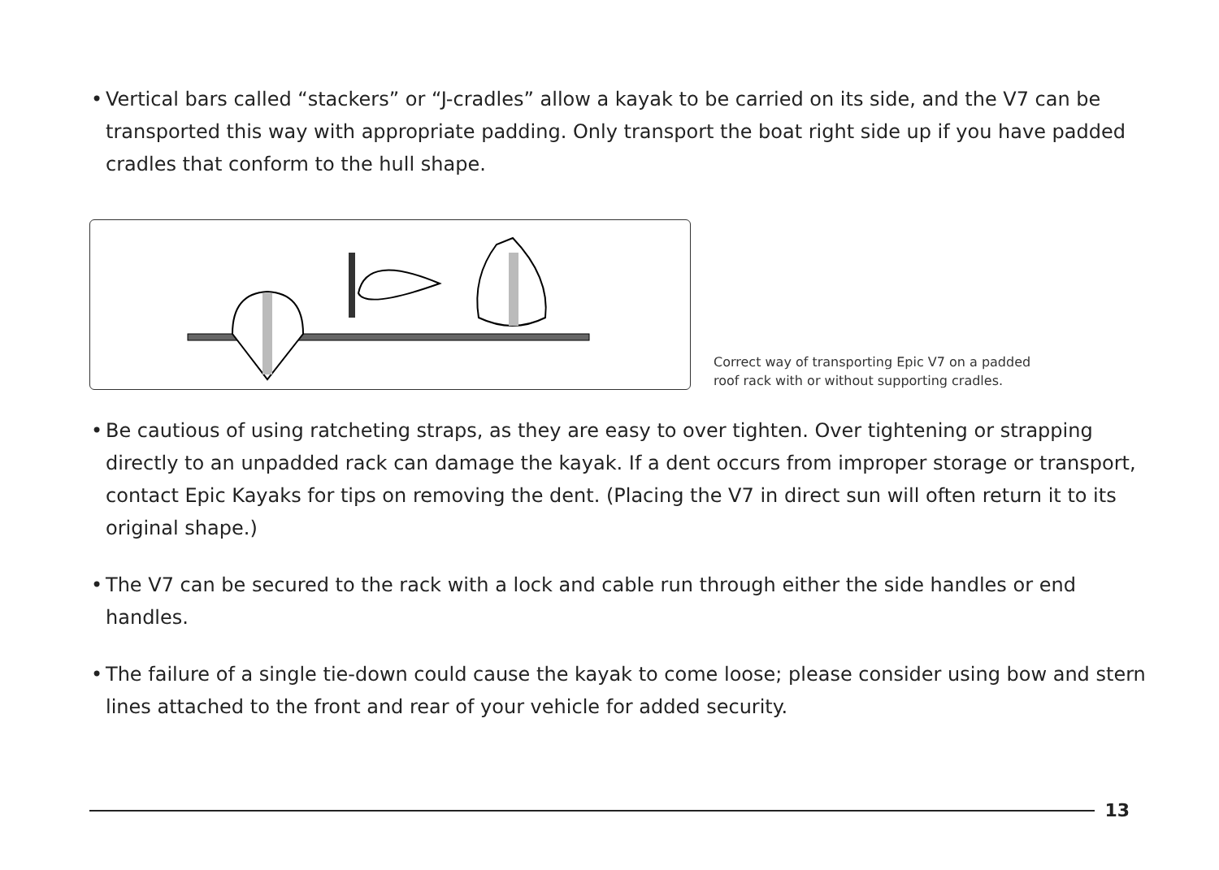• Vertical bars called “stackers” or “J-cradles” allow a kayak to be carried on its side, and the V7 can be transported this way with appropriate padding. Only transport the boat right side up if you have padded cradles that conform to the hull shape.
Correct way of transporting Epic V7 on a padded
roof rack with or without supporting cradles.
• Be cautious of using ratcheting straps, as they are easy to over tighten. Over tightening or strapping directly to an unpadded rack can damage the kayak. If a dent occurs from improper storage or transport, contact Epic Kayaks for tips on removing the dent. (Placing the V7 in direct sun will often return it to its original shape.)
• The V7 can be secured to the rack with a lock and cable run through either the side handles or end handles.
• The failure of a single tie-down could cause the kayak to come loose; please consider using bow and stern lines attached to the front and rear of your vehicle for added security.
13